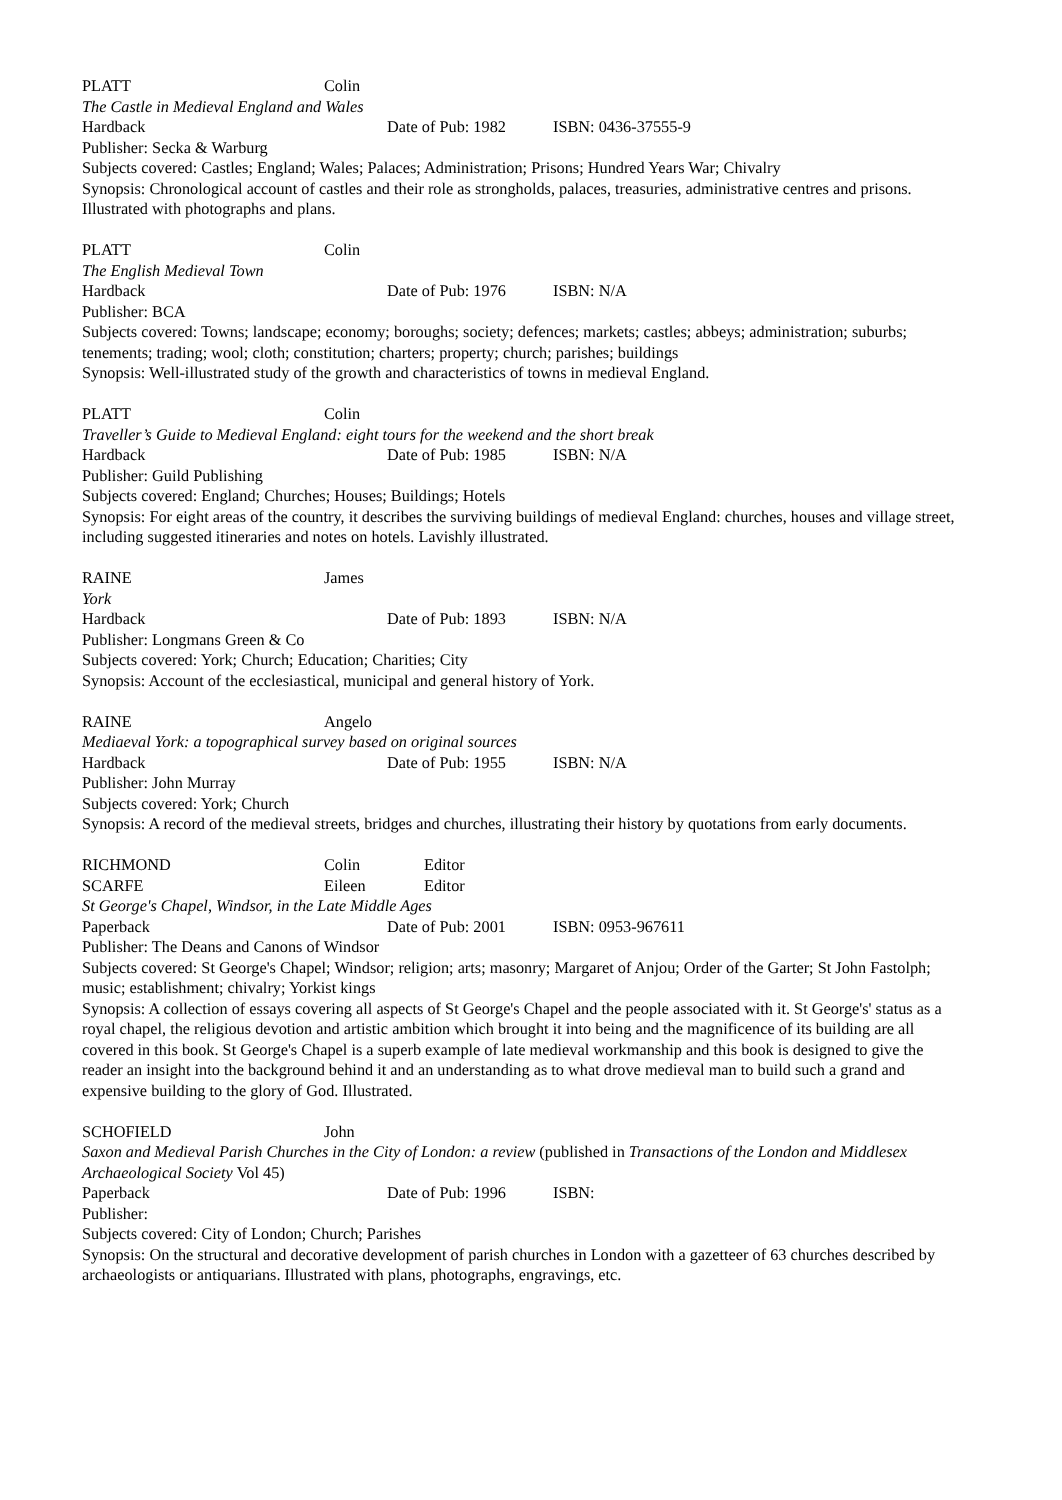PLATT Colin
The Castle in Medieval England and Wales
Hardback Date of Pub: 1982 ISBN: 0436-37555-9
Publisher: Secka & Warburg
Subjects covered: Castles; England; Wales; Palaces; Administration; Prisons; Hundred Years War; Chivalry
Synopsis: Chronological account of castles and their role as strongholds, palaces, treasuries, administrative centres and prisons. Illustrated with photographs and plans.
PLATT Colin
The English Medieval Town
Hardback Date of Pub: 1976 ISBN: N/A
Publisher: BCA
Subjects covered: Towns; landscape; economy; boroughs; society; defences; markets; castles; abbeys; administration; suburbs; tenements; trading; wool; cloth; constitution; charters; property; church; parishes; buildings
Synopsis: Well-illustrated study of the growth and characteristics of towns in medieval England.
PLATT Colin
Traveller’s Guide to Medieval England: eight tours for the weekend and the short break
Hardback Date of Pub: 1985 ISBN: N/A
Publisher: Guild Publishing
Subjects covered: England; Churches; Houses; Buildings; Hotels
Synopsis: For eight areas of the country, it describes the surviving buildings of medieval England: churches, houses and village street, including suggested itineraries and notes on hotels. Lavishly illustrated.
RAINE James
York
Hardback Date of Pub: 1893 ISBN: N/A
Publisher: Longmans Green & Co
Subjects covered: York; Church; Education; Charities; City
Synopsis: Account of the ecclesiastical, municipal and general history of York.
RAINE Angelo
Mediaeval York: a topographical survey based on original sources
Hardback Date of Pub: 1955 ISBN: N/A
Publisher: John Murray
Subjects covered: York; Church
Synopsis: A record of the medieval streets, bridges and churches, illustrating their history by quotations from early documents.
RICHMOND Colin Editor
SCARFE Eileen Editor
St George's Chapel, Windsor, in the Late Middle Ages
Paperback Date of Pub: 2001 ISBN: 0953-967611
Publisher: The Deans and Canons of Windsor
Subjects covered: St George's Chapel; Windsor; religion; arts; masonry; Margaret of Anjou; Order of the Garter; St John Fastolph; music; establishment; chivalry; Yorkist kings
Synopsis: A collection of essays covering all aspects of St George's Chapel and the people associated with it. St George's' status as a royal chapel, the religious devotion and artistic ambition which brought it into being and the magnificence of its building are all covered in this book. St George's Chapel is a superb example of late medieval workmanship and this book is designed to give the reader an insight into the background behind it and an understanding as to what drove medieval man to build such a grand and expensive building to the glory of God. Illustrated.
SCHOFIELD John
Saxon and Medieval Parish Churches in the City of London: a review (published in Transactions of the London and Middlesex Archaeological Society Vol 45)
Paperback Date of Pub: 1996 ISBN:
Publisher:
Subjects covered: City of London; Church; Parishes
Synopsis: On the structural and decorative development of parish churches in London with a gazetteer of 63 churches described by archaeologists or antiquarians. Illustrated with plans, photographs, engravings, etc.